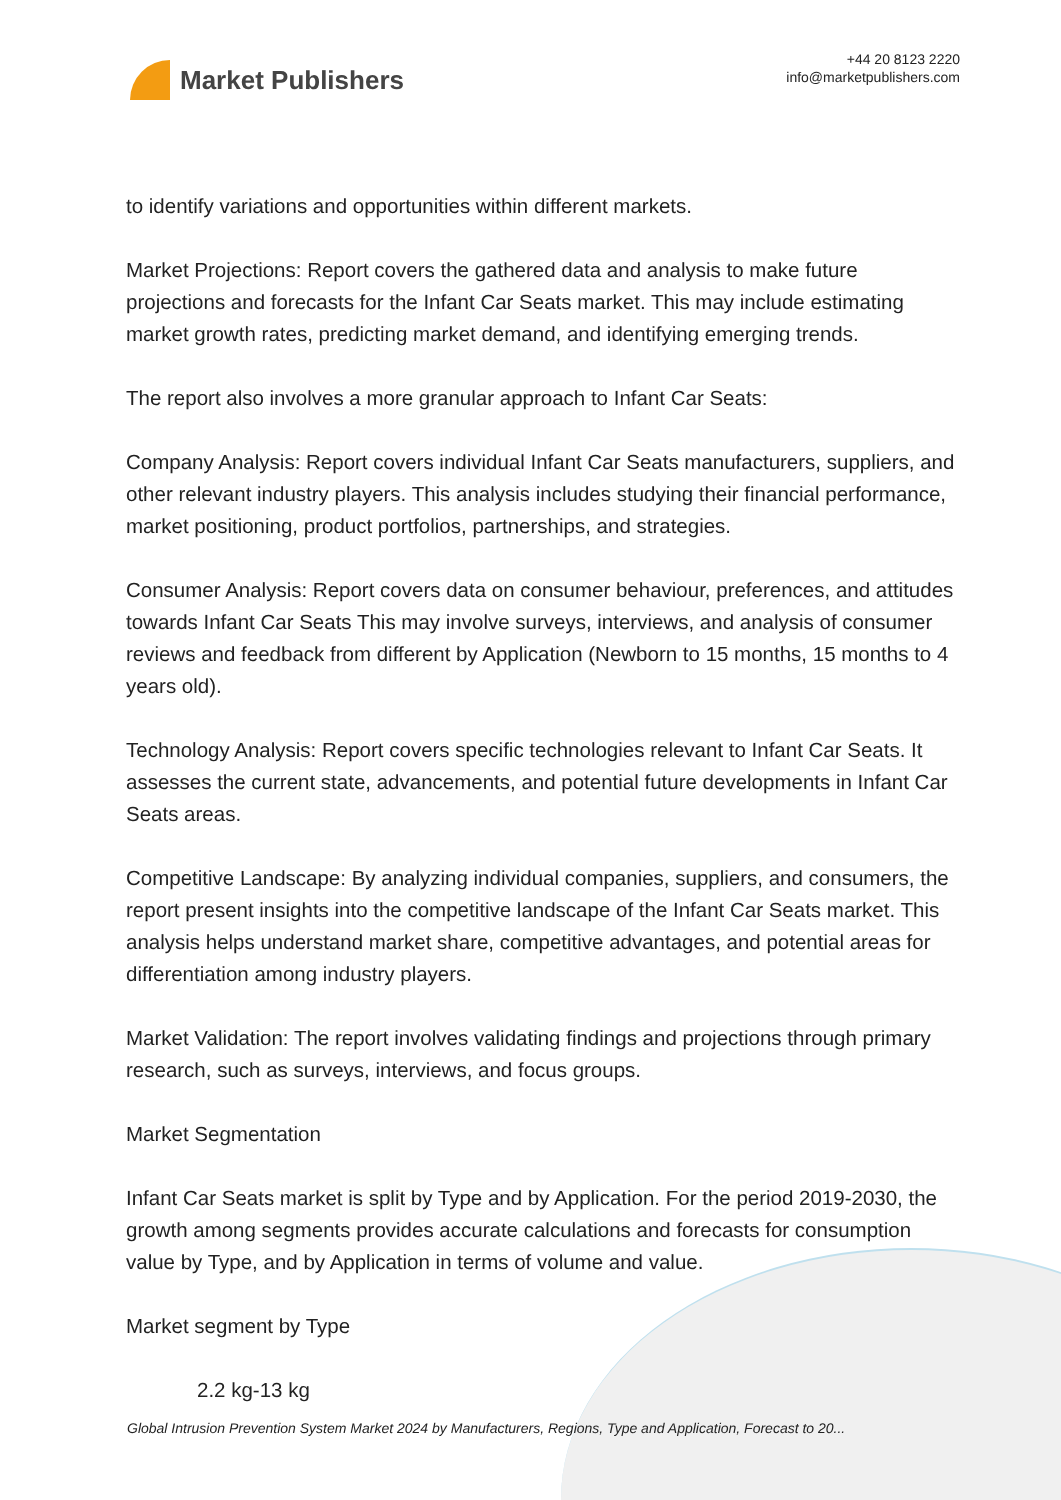Market Publishers
+44 20 8123 2220
info@marketpublishers.com
to identify variations and opportunities within different markets.
Market Projections: Report covers the gathered data and analysis to make future projections and forecasts for the Infant Car Seats market. This may include estimating market growth rates, predicting market demand, and identifying emerging trends.
The report also involves a more granular approach to Infant Car Seats:
Company Analysis: Report covers individual Infant Car Seats manufacturers, suppliers, and other relevant industry players. This analysis includes studying their financial performance, market positioning, product portfolios, partnerships, and strategies.
Consumer Analysis: Report covers data on consumer behaviour, preferences, and attitudes towards Infant Car Seats This may involve surveys, interviews, and analysis of consumer reviews and feedback from different by Application (Newborn to 15 months, 15 months to 4 years old).
Technology Analysis: Report covers specific technologies relevant to Infant Car Seats. It assesses the current state, advancements, and potential future developments in Infant Car Seats areas.
Competitive Landscape: By analyzing individual companies, suppliers, and consumers, the report present insights into the competitive landscape of the Infant Car Seats market. This analysis helps understand market share, competitive advantages, and potential areas for differentiation among industry players.
Market Validation: The report involves validating findings and projections through primary research, such as surveys, interviews, and focus groups.
Market Segmentation
Infant Car Seats market is split by Type and by Application. For the period 2019-2030, the growth among segments provides accurate calculations and forecasts for consumption value by Type, and by Application in terms of volume and value.
Market segment by Type
2.2 kg-13 kg
Global Intrusion Prevention System Market 2024 by Manufacturers, Regions, Type and Application, Forecast to 20...